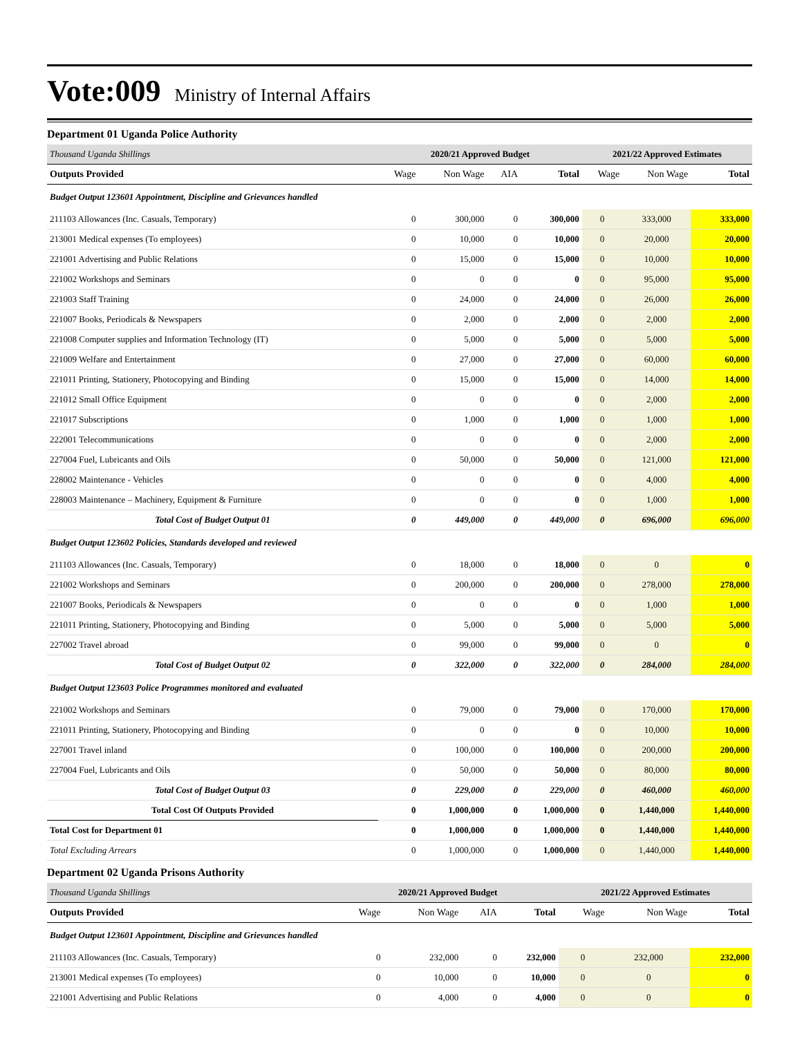Vote:009 Ministry of Internal Affairs
Department 01 Uganda Police Authority
| Thousand Uganda Shillings | 2020/21 Approved Budget | | | | 2021/22 Approved Estimates | | |
| Outputs Provided | Wage | Non Wage | AIA | Total | Wage | Non Wage | Total |
| Budget Output 123601 Appointment, Discipline and Grievances handled | | | | | | | |
| 211103 Allowances (Inc. Casuals, Temporary) | 0 | 300,000 | 0 | 300,000 | 0 | 333,000 | 333,000 |
| 213001 Medical expenses (To employees) | 0 | 10,000 | 0 | 10,000 | 0 | 20,000 | 20,000 |
| 221001 Advertising and Public Relations | 0 | 15,000 | 0 | 15,000 | 0 | 10,000 | 10,000 |
| 221002 Workshops and Seminars | 0 | 0 | 0 | 0 | 0 | 95,000 | 95,000 |
| 221003 Staff Training | 0 | 24,000 | 0 | 24,000 | 0 | 26,000 | 26,000 |
| 221007 Books, Periodicals & Newspapers | 0 | 2,000 | 0 | 2,000 | 0 | 2,000 | 2,000 |
| 221008 Computer supplies and Information Technology (IT) | 0 | 5,000 | 0 | 5,000 | 0 | 5,000 | 5,000 |
| 221009 Welfare and Entertainment | 0 | 27,000 | 0 | 27,000 | 0 | 60,000 | 60,000 |
| 221011 Printing, Stationery, Photocopying and Binding | 0 | 15,000 | 0 | 15,000 | 0 | 14,000 | 14,000 |
| 221012 Small Office Equipment | 0 | 0 | 0 | 0 | 0 | 2,000 | 2,000 |
| 221017 Subscriptions | 0 | 1,000 | 0 | 1,000 | 0 | 1,000 | 1,000 |
| 222001 Telecommunications | 0 | 0 | 0 | 0 | 0 | 2,000 | 2,000 |
| 227004 Fuel, Lubricants and Oils | 0 | 50,000 | 0 | 50,000 | 0 | 121,000 | 121,000 |
| 228002 Maintenance - Vehicles | 0 | 0 | 0 | 0 | 0 | 4,000 | 4,000 |
| 228003 Maintenance – Machinery, Equipment & Furniture | 0 | 0 | 0 | 0 | 0 | 1,000 | 1,000 |
| Total Cost of Budget Output 01 | 0 | 449,000 | 0 | 449,000 | 0 | 696,000 | 696,000 |
| Budget Output 123602 Policies, Standards developed and reviewed | | | | | | | |
| 211103 Allowances (Inc. Casuals, Temporary) | 0 | 18,000 | 0 | 18,000 | 0 | 0 | 0 |
| 221002 Workshops and Seminars | 0 | 200,000 | 0 | 200,000 | 0 | 278,000 | 278,000 |
| 221007 Books, Periodicals & Newspapers | 0 | 0 | 0 | 0 | 0 | 1,000 | 1,000 |
| 221011 Printing, Stationery, Photocopying and Binding | 0 | 5,000 | 0 | 5,000 | 0 | 5,000 | 5,000 |
| 227002 Travel abroad | 0 | 99,000 | 0 | 99,000 | 0 | 0 | 0 |
| Total Cost of Budget Output 02 | 0 | 322,000 | 0 | 322,000 | 0 | 284,000 | 284,000 |
| Budget Output 123603 Police Programmes monitored and evaluated | | | | | | | |
| 221002 Workshops and Seminars | 0 | 79,000 | 0 | 79,000 | 0 | 170,000 | 170,000 |
| 221011 Printing, Stationery, Photocopying and Binding | 0 | 0 | 0 | 0 | 0 | 10,000 | 10,000 |
| 227001 Travel inland | 0 | 100,000 | 0 | 100,000 | 0 | 200,000 | 200,000 |
| 227004 Fuel, Lubricants and Oils | 0 | 50,000 | 0 | 50,000 | 0 | 80,000 | 80,000 |
| Total Cost of Budget Output 03 | 0 | 229,000 | 0 | 229,000 | 0 | 460,000 | 460,000 |
| Total Cost Of Outputs Provided | 0 | 1,000,000 | 0 | 1,000,000 | 0 | 1,440,000 | 1,440,000 |
| Total Cost for Department 01 | 0 | 1,000,000 | 0 | 1,000,000 | 0 | 1,440,000 | 1,440,000 |
| Total Excluding Arrears | 0 | 1,000,000 | 0 | 1,000,000 | 0 | 1,440,000 | 1,440,000 |
Department 02 Uganda Prisons Authority
| Thousand Uganda Shillings | 2020/21 Approved Budget | | | | 2021/22 Approved Estimates | | |
| Outputs Provided | Wage | Non Wage | AIA | Total | Wage | Non Wage | Total |
| Budget Output 123601 Appointment, Discipline and Grievances handled | | | | | | | |
| 211103 Allowances (Inc. Casuals, Temporary) | 0 | 232,000 | 0 | 232,000 | 0 | 232,000 | 232,000 |
| 213001 Medical expenses (To employees) | 0 | 10,000 | 0 | 10,000 | 0 | 0 | 0 |
| 221001 Advertising and Public Relations | 0 | 4,000 | 0 | 4,000 | 0 | 0 | 0 |